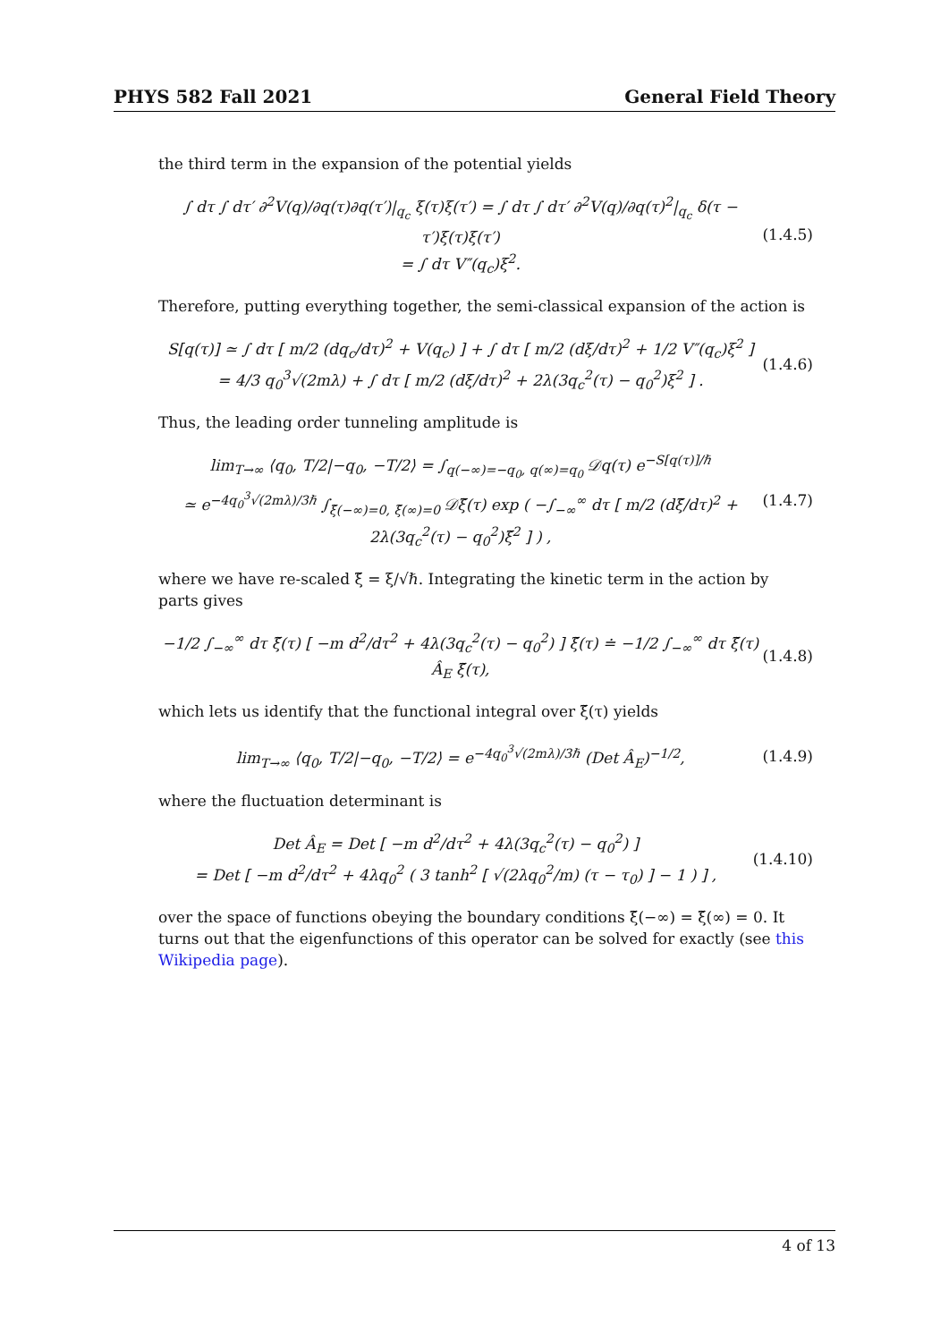PHYS 582 Fall 2021 General Field Theory
the third term in the expansion of the potential yields
∫ dτ ∫ dτ′ ∂<sup>2</sup>V(q)/∂q(τ)∂q(τ′)|<sub>q<sub>c</sub></sub> ξ(τ)ξ(τ′) = ∫ dτ ∫ dτ′ ∂<sup>2</sup>V(q)/∂q(τ)<sup>2</sup>|<sub>q<sub>c</sub></sub> δ(τ − τ′)ξ(τ)ξ(τ′)
= ∫ dτ V″(q<sub>c</sub>)ξ<sup>2</sup>.
(1.4.5)
Therefore, putting everything together, the semi-classical expansion of the action is
S[q(τ)] ≃ ∫ dτ [ m/2 (dq<sub>c</sub>/dτ)<sup>2</sup> + V(q<sub>c</sub>) ] + ∫ dτ [ m/2 (dξ/dτ)<sup>2</sup> + 1/2 V″(q<sub>c</sub>)ξ<sup>2</sup> ]
= 4/3 q<sub>0</sub><sup>3</sup>√(2mλ) + ∫ dτ [ m/2 (dξ/dτ)<sup>2</sup> + 2λ(3q<sub>c</sub><sup>2</sup>(τ) − q<sub>0</sub><sup>2</sup>)ξ<sup>2</sup> ] .
(1.4.6)
Thus, the leading order tunneling amplitude is
lim<sub>T→∞</sub> ⟨q<sub>0</sub>, T/2|−q<sub>0</sub>, −T/2⟩ = ∫<sub>q(−∞)=−q<sub>0</sub>, q(∞)=q<sub>0</sub></sub> 𝒟q(τ) e<sup>−S[q(τ)]/ℏ</sup>
≃ e<sup>−4q<sub>0</sub><sup>3</sup>√(2mλ)/3ℏ</sup> ∫<sub>ξ̃(−∞)=0, ξ̃(∞)=0</sub> 𝒟ξ̃(τ) exp ( −∫<sub>−∞</sub><sup>∞</sup> dτ [ m/2 (dξ̃/dτ)<sup>2</sup> + 2λ(3q<sub>c</sub><sup>2</sup>(τ) − q<sub>0</sub><sup>2</sup>)ξ̃<sup>2</sup> ] ) ,
(1.4.7)
where we have re-scaled ξ̃ = ξ/√ℏ. Integrating the kinetic term in the action by parts gives
−1/2 ∫<sub>−∞</sub><sup>∞</sup> dτ ξ̃(τ) [ −m d<sup>2</sup>/dτ<sup>2</sup> + 4λ(3q<sub>c</sub><sup>2</sup>(τ) − q<sub>0</sub><sup>2</sup>) ] ξ̃(τ) ≐ −1/2 ∫<sub>−∞</sub><sup>∞</sup> dτ ξ̃(τ) Â<sub>E</sub> ξ̃(τ),
(1.4.8)
which lets us identify that the functional integral over ξ̃(τ) yields
lim<sub>T→∞</sub> ⟨q<sub>0</sub>, T/2|−q<sub>0</sub>, −T/2⟩ = e<sup>−4q<sub>0</sub><sup>3</sup>√(2mλ)/3ℏ</sup> (Det Â<sub>E</sub>)<sup>−1/2</sup>,
(1.4.9)
where the fluctuation determinant is
Det Â<sub>E</sub> = Det [ −m d<sup>2</sup>/dτ<sup>2</sup> + 4λ(3q<sub>c</sub><sup>2</sup>(τ) − q<sub>0</sub><sup>2</sup>) ]
= Det [ −m d<sup>2</sup>/dτ<sup>2</sup> + 4λq<sub>0</sub><sup>2</sup> ( 3 tanh<sup>2</sup> [ √(2λq<sub>0</sub><sup>2</sup>/m) (τ − τ<sub>0</sub>) ] − 1 ) ] ,
(1.4.10)
over the space of functions obeying the boundary conditions ξ̃(−∞) = ξ̃(∞) = 0. It turns out that the eigenfunctions of this operator can be solved for exactly (see this Wikipedia page).
4 of 13